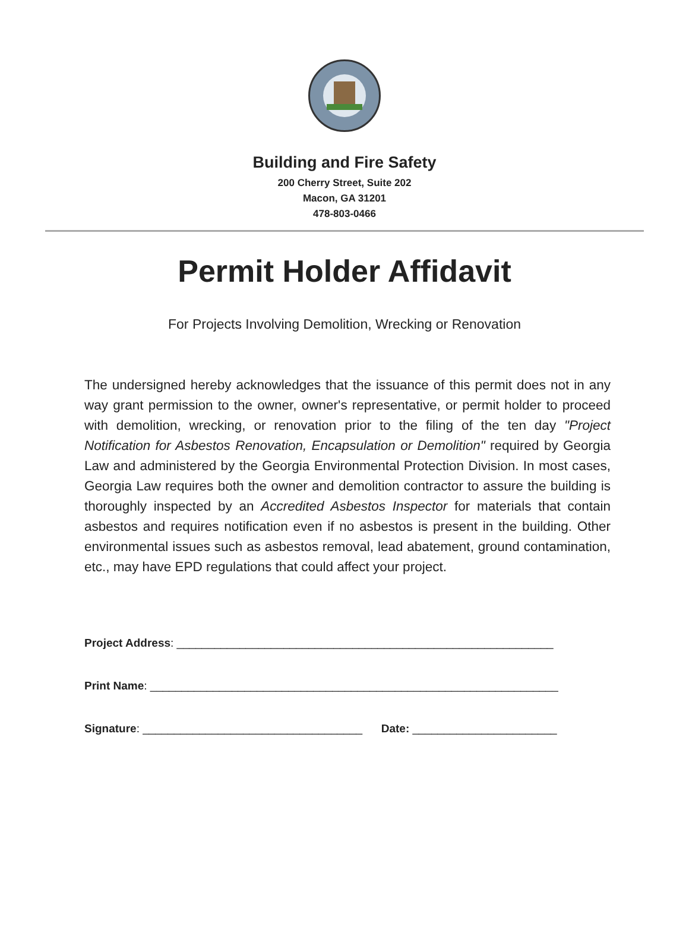Building and Fire Safety
200 Cherry Street, Suite 202
Macon, GA 31201
478-803-0466
Permit Holder Affidavit
For Projects Involving Demolition, Wrecking or Renovation
The undersigned hereby acknowledges that the issuance of this permit does not in any way grant permission to the owner, owner's representative, or permit holder to proceed with demolition, wrecking, or renovation prior to the filing of the ten day "Project Notification for Asbestos Renovation, Encapsulation or Demolition" required by Georgia Law and administered by the Georgia Environmental Protection Division. In most cases, Georgia Law requires both the owner and demolition contractor to assure the building is thoroughly inspected by an Accredited Asbestos Inspector for materials that contain asbestos and requires notification even if no asbestos is present in the building. Other environmental issues such as asbestos removal, lead abatement, ground contamination, etc., may have EPD regulations that could affect your project.
Project Address: ____________________________________________________________
Print Name: _________________________________________________________________
Signature: ___________________________________ Date: _______________________